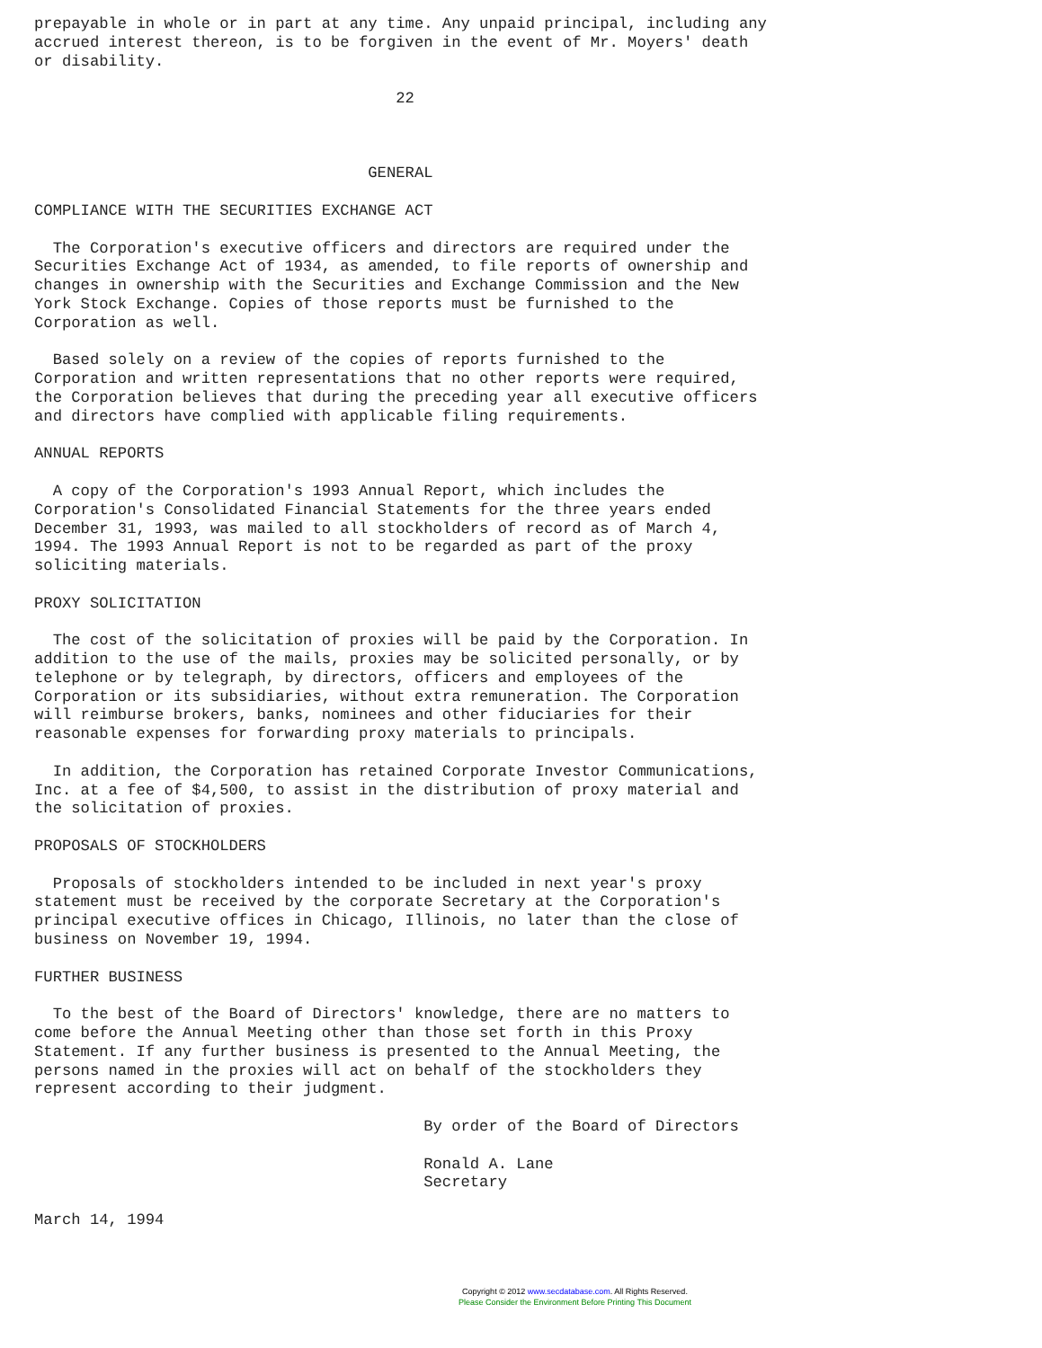prepayable in whole or in part at any time. Any unpaid principal, including any
accrued interest thereon, is to be forgiven in the event of Mr. Moyers' death
or disability.

                                       22



                                    GENERAL

COMPLIANCE WITH THE SECURITIES EXCHANGE ACT

  The Corporation's executive officers and directors are required under the
Securities Exchange Act of 1934, as amended, to file reports of ownership and
changes in ownership with the Securities and Exchange Commission and the New
York Stock Exchange. Copies of those reports must be furnished to the
Corporation as well.

  Based solely on a review of the copies of reports furnished to the
Corporation and written representations that no other reports were required,
the Corporation believes that during the preceding year all executive officers
and directors have complied with applicable filing requirements.

ANNUAL REPORTS

  A copy of the Corporation's 1993 Annual Report, which includes the
Corporation's Consolidated Financial Statements for the three years ended
December 31, 1993, was mailed to all stockholders of record as of March 4,
1994. The 1993 Annual Report is not to be regarded as part of the proxy
soliciting materials.

PROXY SOLICITATION

  The cost of the solicitation of proxies will be paid by the Corporation. In
addition to the use of the mails, proxies may be solicited personally, or by
telephone or by telegraph, by directors, officers and employees of the
Corporation or its subsidiaries, without extra remuneration. The Corporation
will reimburse brokers, banks, nominees and other fiduciaries for their
reasonable expenses for forwarding proxy materials to principals.

  In addition, the Corporation has retained Corporate Investor Communications,
Inc. at a fee of $4,500, to assist in the distribution of proxy material and
the solicitation of proxies.

PROPOSALS OF STOCKHOLDERS

  Proposals of stockholders intended to be included in next year's proxy
statement must be received by the corporate Secretary at the Corporation's
principal executive offices in Chicago, Illinois, no later than the close of
business on November 19, 1994.

FURTHER BUSINESS

  To the best of the Board of Directors' knowledge, there are no matters to
come before the Annual Meeting other than those set forth in this Proxy
Statement. If any further business is presented to the Annual Meeting, the
persons named in the proxies will act on behalf of the stockholders they
represent according to their judgment.

                                          By order of the Board of Directors

                                          Ronald A. Lane
                                          Secretary

March 14, 1994
Copyright © 2012 www.secdatabase.com. All Rights Reserved.
Please Consider the Environment Before Printing This Document